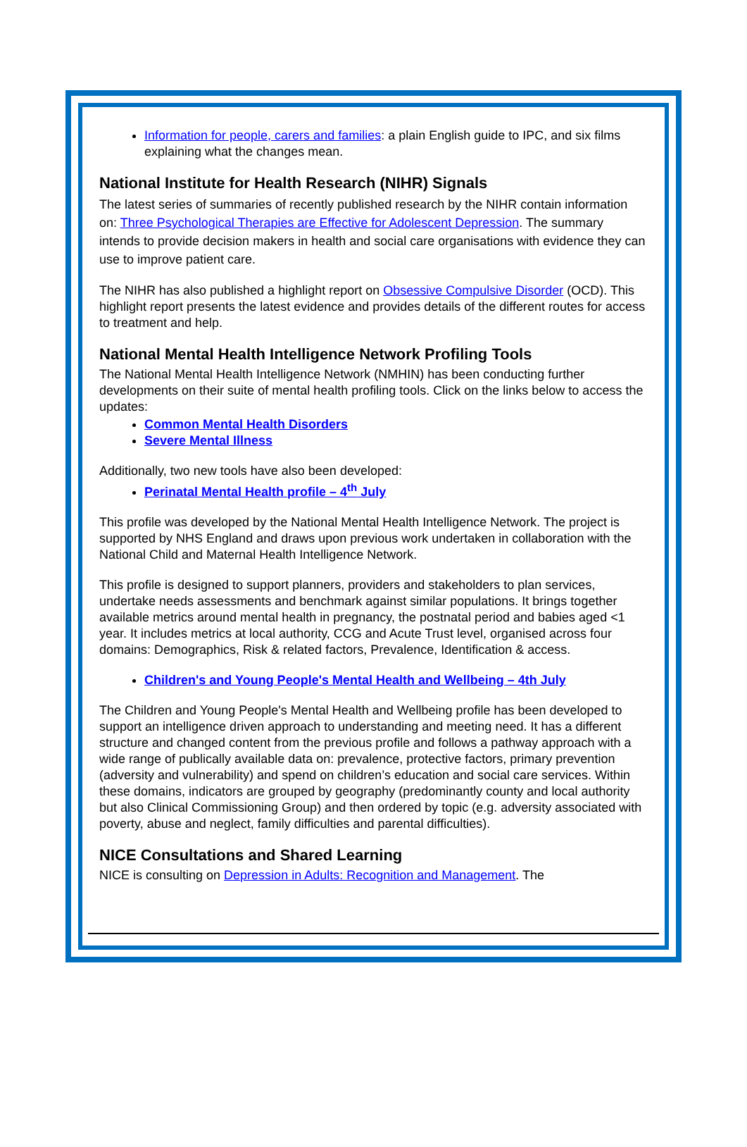Information for people, carers and families: a plain English guide to IPC, and six films explaining what the changes mean.
National Institute for Health Research (NIHR) Signals
The latest series of summaries of recently published research by the NIHR contain information on: Three Psychological Therapies are Effective for Adolescent Depression. The summary intends to provide decision makers in health and social care organisations with evidence they can use to improve patient care.
The NIHR has also published a highlight report on Obsessive Compulsive Disorder (OCD). This highlight report presents the latest evidence and provides details of the different routes for access to treatment and help.
National Mental Health Intelligence Network Profiling Tools
The National Mental Health Intelligence Network (NMHIN) has been conducting further developments on their suite of mental health profiling tools. Click on the links below to access the updates:
Common Mental Health Disorders
Severe Mental Illness
Additionally, two new tools have also been developed:
Perinatal Mental Health profile – 4<sup>th</sup> July
This profile was developed by the National Mental Health Intelligence Network. The project is supported by NHS England and draws upon previous work undertaken in collaboration with the National Child and Maternal Health Intelligence Network.
This profile is designed to support planners, providers and stakeholders to plan services, undertake needs assessments and benchmark against similar populations. It brings together available metrics around mental health in pregnancy, the postnatal period and babies aged <1 year. It includes metrics at local authority, CCG and Acute Trust level, organised across four domains: Demographics, Risk & related factors, Prevalence, Identification & access.
Children's and Young People's Mental Health and Wellbeing – 4th July
The Children and Young People's Mental Health and Wellbeing profile has been developed to support an intelligence driven approach to understanding and meeting need. It has a different structure and changed content from the previous profile and follows a pathway approach with a wide range of publically available data on: prevalence, protective factors, primary prevention (adversity and vulnerability) and spend on children’s education and social care services. Within these domains, indicators are grouped by geography (predominantly county and local authority but also Clinical Commissioning Group) and then ordered by topic (e.g. adversity associated with poverty, abuse and neglect, family difficulties and parental difficulties).
NICE Consultations and Shared Learning
NICE is consulting on Depression in Adults: Recognition and Management. The